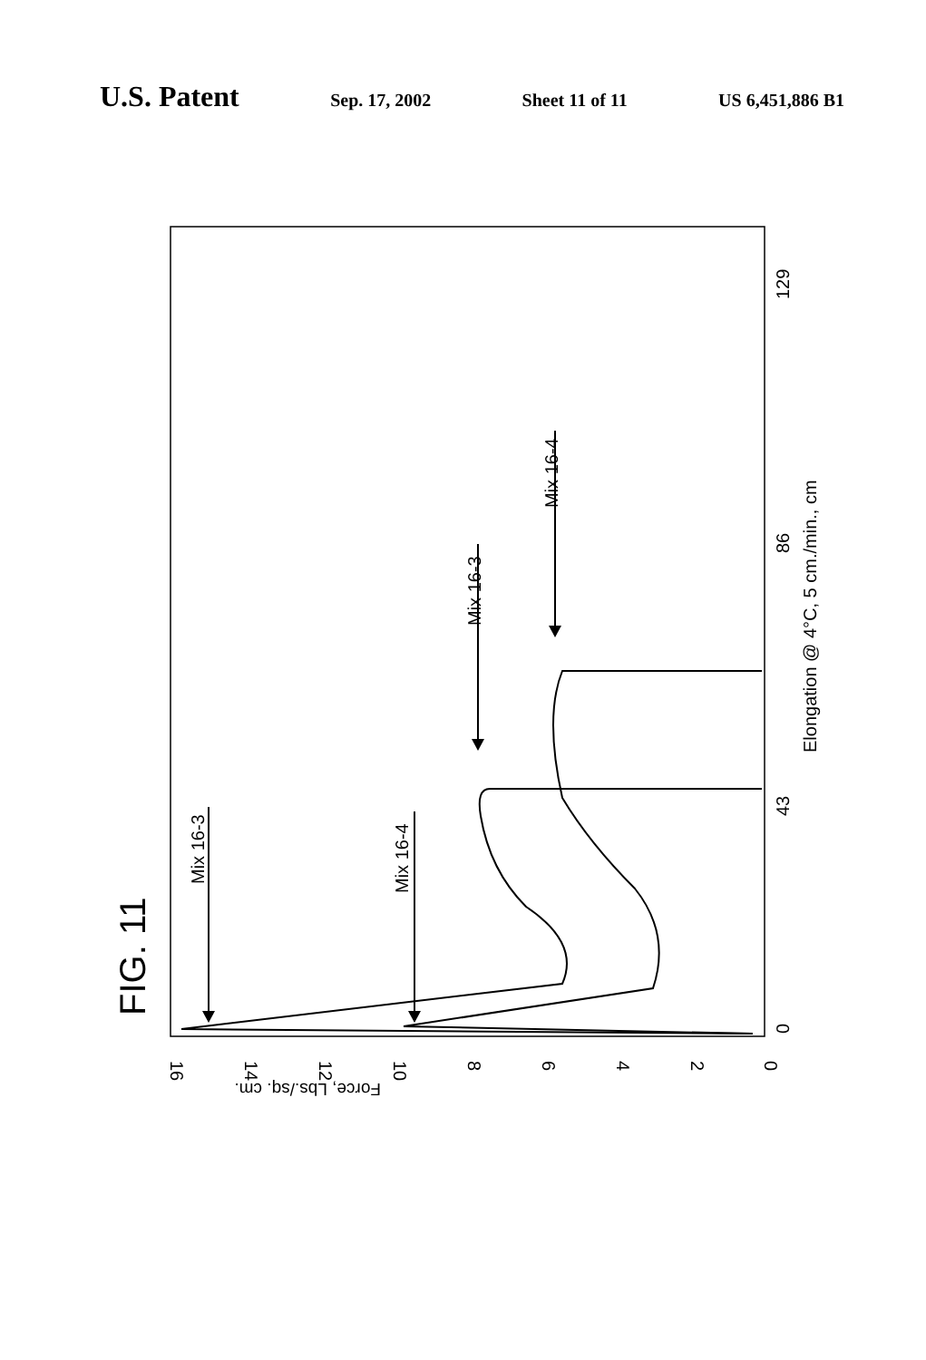U.S. Patent Sep. 17, 2002 Sheet 11 of 11 US 6,451,886 B1
FIG. 11
16
14
12
10
8
6
4
2
0
Force, Lbs./sq. cm.
0
43
86
129
Elongation @ 4°C, 5 cm./min., cm
Mix 16-3
Mix 16-4
Mix 16-3
Mix 16-4